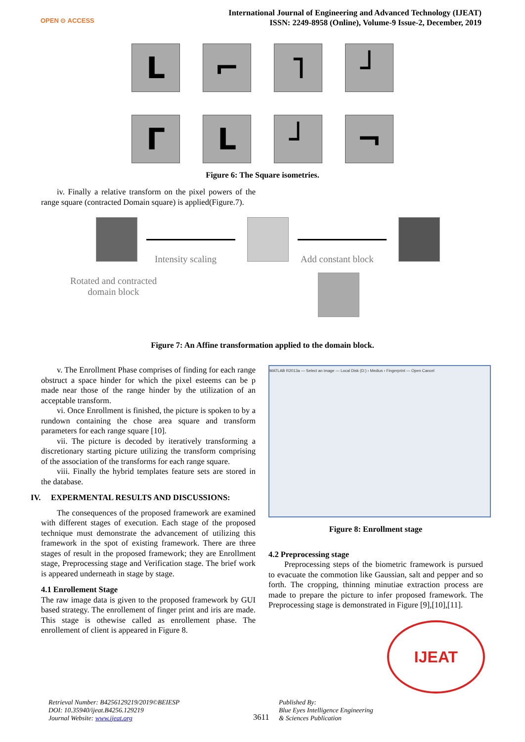OPEN ⊙ ACCESS
International Journal of Engineering and Advanced Technology (IJEAT)
ISSN: 2249-8958 (Online), Volume-9 Issue-2, December, 2019
L
⌐
˥
┘
Г
L
┘
¬
Figure 6: The Square isometries.
iv. Finally a relative transform on the pixel powers of the range square (contracted Domain square) is applied(Figure.7).
Intensity scaling Add constant block
Rotated and contracted
domain block
Figure 7: An Affine transformation applied to the domain block.
v. The Enrollment Phase comprises of finding for each range obstruct a space hinder for which the pixel esteems can be p made near those of the range hinder by the utilization of an acceptable transform.
vi. Once Enrollment is finished, the picture is spoken to by a rundown containing the chose area square and transform parameters for each range square [10].
vii. The picture is decoded by iteratively transforming a discretionary starting picture utilizing the transform comprising of the association of the transforms for each range square.
viii. Finally the hybrid templates feature sets are stored in the database.
IV. EXPERMENTAL RESULTS AND DISCUSSIONS:
The consequences of the proposed framework are examined with different stages of execution. Each stage of the proposed technique must demonstrate the advancement of utilizing this framework in the spot of existing framework. There are three stages of result in the proposed framework; they are Enrollment stage, Preprocessing stage and Verification stage. The brief work is appeared underneath in stage by stage.
4.1 Enrollement Stage
The raw image data is given to the proposed framework by GUI based strategy. The enrollement of finger print and iris are made. This stage is othewise called as enrollement phase. The enrollement of client is appeared in Figure 8.
MATLAB R2013a — Select an image — Local Disk (D:) › Medius › Fingerprint — Open Cancel
Figure 8: Enrollment stage
4.2 Preprocessing stage
Preprocessing steps of the biometric framework is pursued to evacuate the commotion like Gaussian, salt and pepper and so forth. The cropping, thinning minutiae extraction process are made to prepare the picture to infer proposed framework. The Preprocessing stage is demonstrated in Figure [9],[10],[11].
IJEAT
Retrieval Number: B4256129219/2019©BEIESP
DOI: 10.35940/ijeat.B4256.129219
Journal Website: www.ijeat.org
3611
Published By:
Blue Eyes Intelligence Engineering
& Sciences Publication